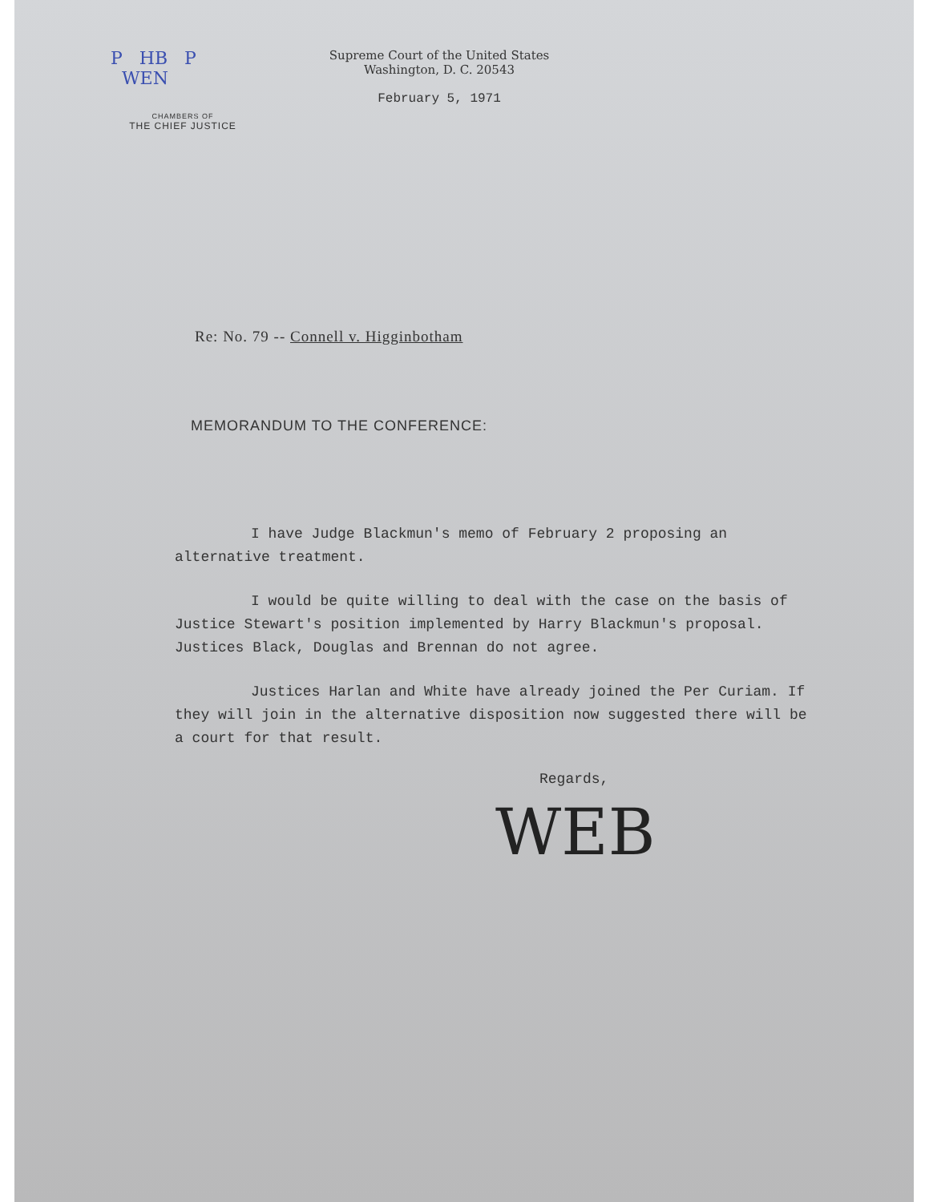P HB P
WEN
CHAMBERS OF
THE CHIEF JUSTICE
Supreme Court of the United States
Washington, D. C. 20543
February 5, 1971
Re: No. 79 -- Connell v. Higginbotham
MEMORANDUM TO THE CONFERENCE:
I have Judge Blackmun's memo of February 2 proposing an alternative treatment.
I would be quite willing to deal with the case on the basis of Justice Stewart's position implemented by Harry Blackmun's proposal. Justices Black, Douglas and Brennan do not agree.
Justices Harlan and White have already joined the Per Curiam. If they will join in the alternative disposition now suggested there will be a court for that result.
Regards,
WEB